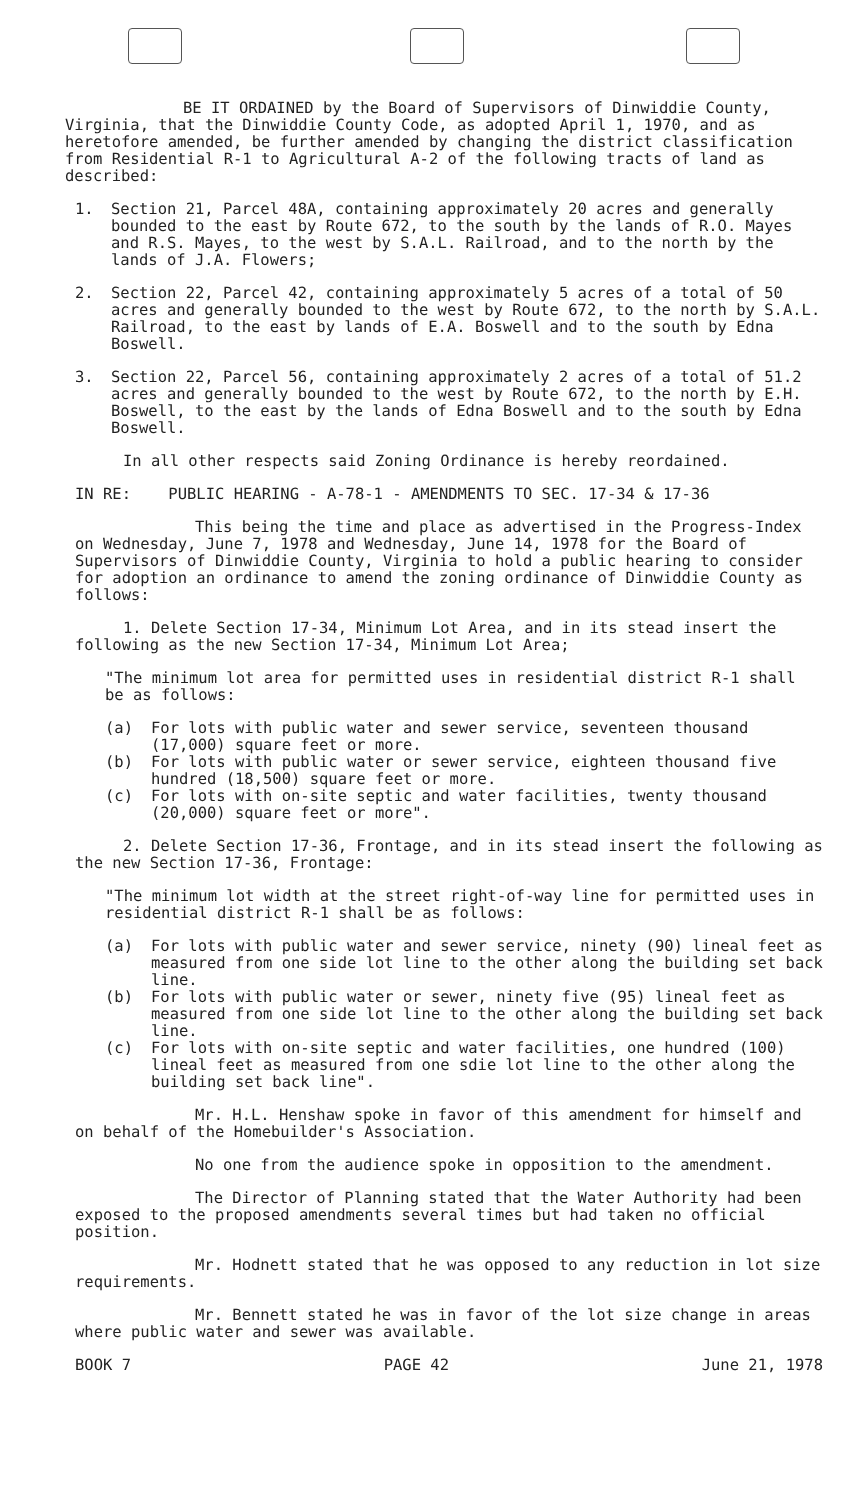BE IT ORDAINED by the Board of Supervisors of Dinwiddie County, Virginia, that the Dinwiddie County Code, as adopted April 1, 1970, and as heretofore amended, be further amended by changing the district classification from Residential R-1 to Agricultural A-2 of the following tracts of land as described:
1. Section 21, Parcel 48A, containing approximately 20 acres and generally bounded to the east by Route 672, to the south by the lands of R.O. Mayes and R.S. Mayes, to the west by S.A.L. Railroad, and to the north by the lands of J.A. Flowers;
2. Section 22, Parcel 42, containing approximately 5 acres of a total of 50 acres and generally bounded to the west by Route 672, to the north by S.A.L. Railroad, to the east by lands of E.A. Boswell and to the south by Edna Boswell.
3. Section 22, Parcel 56, containing approximately 2 acres of a total of 51.2 acres and generally bounded to the west by Route 672, to the north by E.H. Boswell, to the east by the lands of Edna Boswell and to the south by Edna Boswell.
In all other respects said Zoning Ordinance is hereby reordained.
IN RE: PUBLIC HEARING - A-78-1 - AMENDMENTS TO SEC. 17-34 & 17-36
This being the time and place as advertised in the Progress-Index on Wednesday, June 7, 1978 and Wednesday, June 14, 1978 for the Board of Supervisors of Dinwiddie County, Virginia to hold a public hearing to consider for adoption an ordinance to amend the zoning ordinance of Dinwiddie County as follows:
1. Delete Section 17-34, Minimum Lot Area, and in its stead insert the following as the new Section 17-34, Minimum Lot Area;
"The minimum lot area for permitted uses in residential district R-1 shall be as follows:
(a) For lots with public water and sewer service, seventeen thousand (17,000) square feet or more.
(b) For lots with public water or sewer service, eighteen thousand five hundred (18,500) square feet or more.
(c) For lots with on-site septic and water facilities, twenty thousand (20,000) square feet or more".
2. Delete Section 17-36, Frontage, and in its stead insert the following as the new Section 17-36, Frontage:
"The minimum lot width at the street right-of-way line for permitted uses in residential district R-1 shall be as follows:
(a) For lots with public water and sewer service, ninety (90) lineal feet as measured from one side lot line to the other along the building set back line.
(b) For lots with public water or sewer, ninety five (95) lineal feet as measured from one side lot line to the other along the building set back line.
(c) For lots with on-site septic and water facilities, one hundred (100) lineal feet as measured from one sdie lot line to the other along the building set back line".
Mr. H.L. Henshaw spoke in favor of this amendment for himself and on behalf of the Homebuilder's Association.
No one from the audience spoke in opposition to the amendment.
The Director of Planning stated that the Water Authority had been exposed to the proposed amendments several times but had taken no official position.
Mr. Hodnett stated that he was opposed to any reduction in lot size requirements.
Mr. Bennett stated he was in favor of the lot size change in areas where public water and sewer was available.
BOOK 7 PAGE 42 June 21, 1978